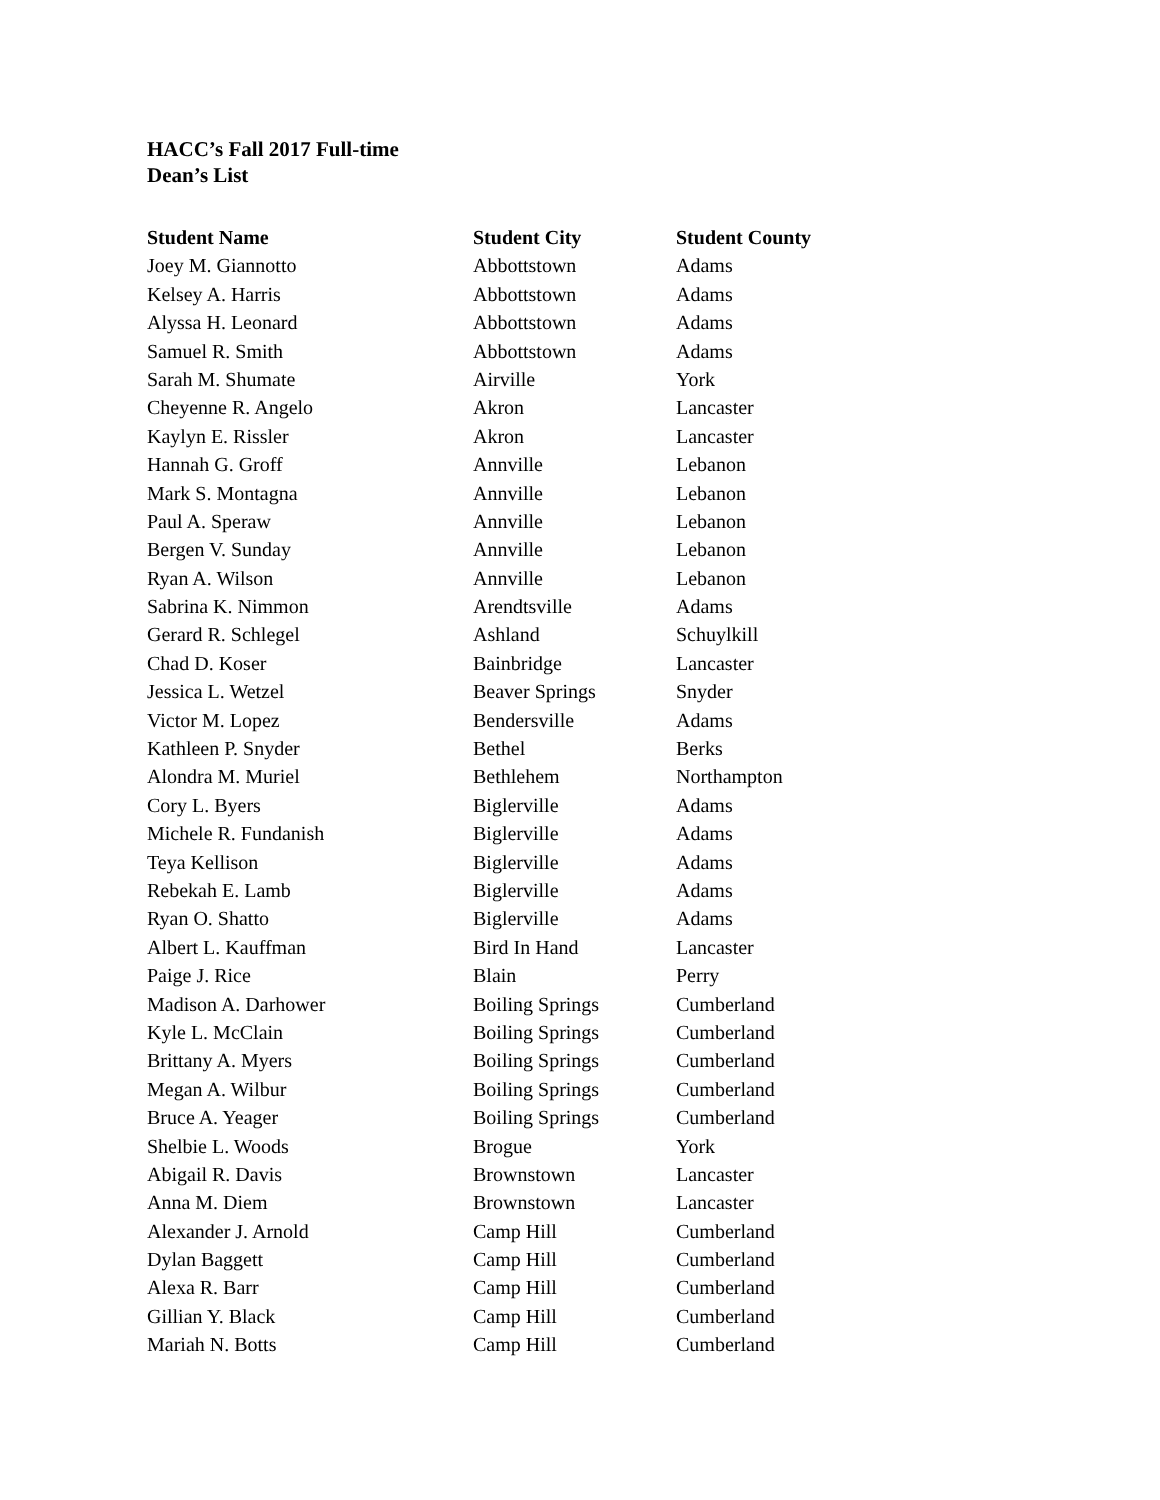HACC’s Fall 2017 Full-time
Dean’s List
| Student Name | Student City | Student County |
| --- | --- | --- |
| Joey M. Giannotto | Abbottstown | Adams |
| Kelsey A. Harris | Abbottstown | Adams |
| Alyssa H. Leonard | Abbottstown | Adams |
| Samuel R. Smith | Abbottstown | Adams |
| Sarah M. Shumate | Airville | York |
| Cheyenne R. Angelo | Akron | Lancaster |
| Kaylyn E. Rissler | Akron | Lancaster |
| Hannah G. Groff | Annville | Lebanon |
| Mark S. Montagna | Annville | Lebanon |
| Paul A. Speraw | Annville | Lebanon |
| Bergen V. Sunday | Annville | Lebanon |
| Ryan A. Wilson | Annville | Lebanon |
| Sabrina K. Nimmon | Arendtsville | Adams |
| Gerard R. Schlegel | Ashland | Schuylkill |
| Chad D. Koser | Bainbridge | Lancaster |
| Jessica L. Wetzel | Beaver Springs | Snyder |
| Victor M. Lopez | Bendersville | Adams |
| Kathleen P. Snyder | Bethel | Berks |
| Alondra M. Muriel | Bethlehem | Northampton |
| Cory L. Byers | Biglerville | Adams |
| Michele R. Fundanish | Biglerville | Adams |
| Teya Kellison | Biglerville | Adams |
| Rebekah E. Lamb | Biglerville | Adams |
| Ryan O. Shatto | Biglerville | Adams |
| Albert L. Kauffman | Bird In Hand | Lancaster |
| Paige J. Rice | Blain | Perry |
| Madison A. Darhower | Boiling Springs | Cumberland |
| Kyle L. McClain | Boiling Springs | Cumberland |
| Brittany A. Myers | Boiling Springs | Cumberland |
| Megan A. Wilbur | Boiling Springs | Cumberland |
| Bruce A. Yeager | Boiling Springs | Cumberland |
| Shelbie L. Woods | Brogue | York |
| Abigail R. Davis | Brownstown | Lancaster |
| Anna M. Diem | Brownstown | Lancaster |
| Alexander J. Arnold | Camp Hill | Cumberland |
| Dylan Baggett | Camp Hill | Cumberland |
| Alexa R. Barr | Camp Hill | Cumberland |
| Gillian Y. Black | Camp Hill | Cumberland |
| Mariah N. Botts | Camp Hill | Cumberland |